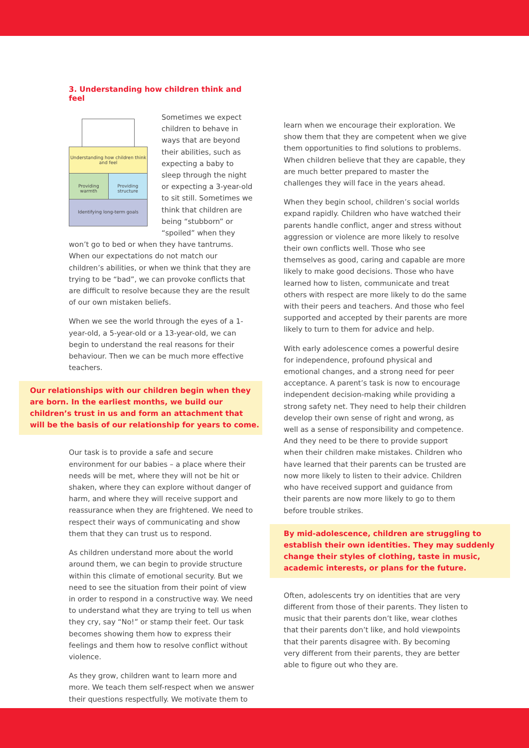3. Understanding how children think and feel
Understanding how children think and feel
Providing warmth Providing structure
Identifying long-term goals
Sometimes we expect children to behave in ways that are beyond their abilities, such as expecting a baby to sleep through the night or expecting a 3-year-old to sit still. Sometimes we think that children are being “stubborn” or “spoiled” when they won’t go to bed or when they have tantrums. When our expectations do not match our children’s abilities, or when we think that they are trying to be “bad”, we can provoke conflicts that are difficult to resolve because they are the result of our own mistaken beliefs.
When we see the world through the eyes of a 1-year-old, a 5-year-old or a 13-year-old, we can begin to understand the real reasons for their behaviour. Then we can be much more effective teachers.
Our relationships with our children begin when they are born. In the earliest months, we build our children’s trust in us and form an attachment that will be the basis of our relationship for years to come.
Our task is to provide a safe and secure environment for our babies – a place where their needs will be met, where they will not be hit or shaken, where they can explore without danger of harm, and where they will receive support and reassurance when they are frightened. We need to respect their ways of communicating and show them that they can trust us to respond.
As children understand more about the world around them, we can begin to provide structure within this climate of emotional security. But we need to see the situation from their point of view in order to respond in a constructive way. We need to understand what they are trying to tell us when they cry, say “No!” or stamp their feet. Our task becomes showing them how to express their feelings and them how to resolve conflict without violence.
As they grow, children want to learn more and more. We teach them self-respect when we answer their questions respectfully. We motivate them to
learn when we encourage their exploration. We show them that they are competent when we give them opportunities to find solutions to problems. When children believe that they are capable, they are much better prepared to master the challenges they will face in the years ahead.
When they begin school, children’s social worlds expand rapidly. Children who have watched their parents handle conflict, anger and stress without aggression or violence are more likely to resolve their own conflicts well. Those who see themselves as good, caring and capable are more likely to make good decisions. Those who have learned how to listen, communicate and treat others with respect are more likely to do the same with their peers and teachers. And those who feel supported and accepted by their parents are more likely to turn to them for advice and help.
With early adolescence comes a powerful desire for independence, profound physical and emotional changes, and a strong need for peer acceptance. A parent’s task is now to encourage independent decision-making while providing a strong safety net. They need to help their children develop their own sense of right and wrong, as well as a sense of responsibility and competence. And they need to be there to provide support when their children make mistakes. Children who have learned that their parents can be trusted are now more likely to listen to their advice. Children who have received support and guidance from their parents are now more likely to go to them before trouble strikes.
By mid-adolescence, children are struggling to establish their own identities. They may suddenly change their styles of clothing, taste in music, academic interests, or plans for the future.
Often, adolescents try on identities that are very different from those of their parents. They listen to music that their parents don’t like, wear clothes that their parents don’t like, and hold viewpoints that their parents disagree with. By becoming very different from their parents, they are better able to figure out who they are.